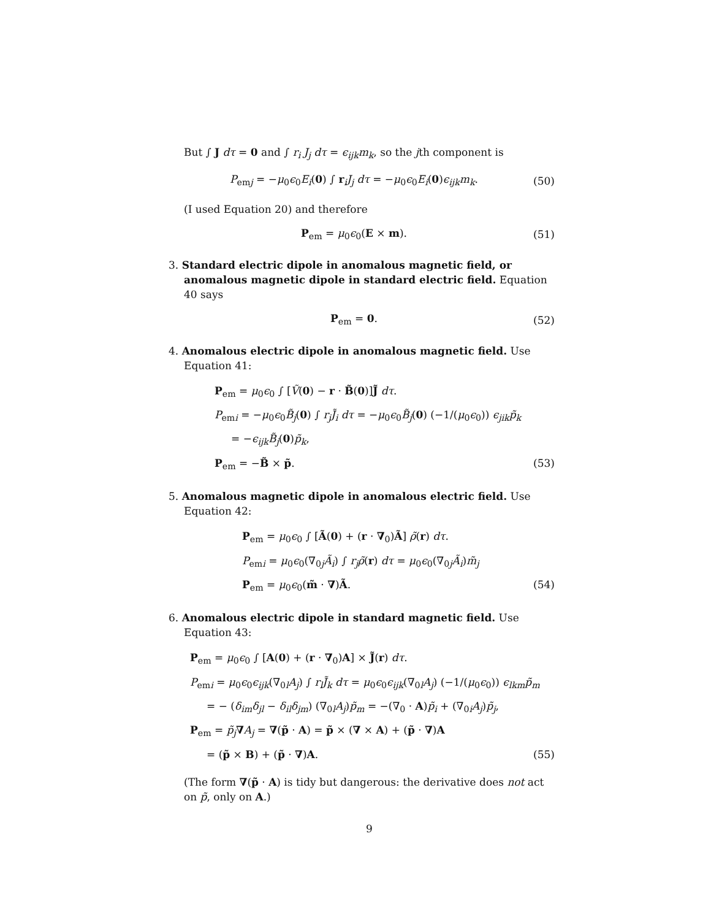But ∫ J dτ = 0 and ∫ r<sub>i</sub> J<sub>j</sub> dτ = ϵ<sub>ijk</sub>m<sub>k</sub>, so the jth component is
P<sub>emj</sub> = −μ<sub>0</sub>ϵ<sub>0</sub>E<sub>i</sub>(0) ∫ r<sub>i</sub>J<sub>j</sub> dτ = −μ<sub>0</sub>ϵ<sub>0</sub>E<sub>i</sub>(0)ϵ<sub>ijk</sub>m<sub>k</sub>. (50)
(I used Equation 20) and therefore
P<sub>em</sub> = μ<sub>0</sub>ϵ<sub>0</sub>(E × m). (51)
3. Standard electric dipole in anomalous magnetic field, or anomalous magnetic dipole in standard electric field. Equation 40 says
P<sub>em</sub> = 0. (52)
4. Anomalous electric dipole in anomalous magnetic field. Use Equation 41:
P<sub>em</sub> = μ<sub>0</sub>ϵ<sub>0</sub> ∫ [Ṽ(0) − r · B̃(0)]J̃ dτ.
P<sub>emi</sub> = −μ<sub>0</sub>ϵ<sub>0</sub>B̃<sub>j</sub>(0) ∫ r<sub>j</sub>J̃<sub>i</sub> dτ = −μ<sub>0</sub>ϵ<sub>0</sub>B̃<sub>j</sub>(0) (−1/(μ<sub>0</sub>ϵ<sub>0</sub>)) ϵ<sub>jik</sub>p̃<sub>k</sub>
= −ϵ<sub>ijk</sub>B̃<sub>j</sub>(0)p̃<sub>k</sub>,
P<sub>em</sub> = −B̃ × p̃. (53)
5. Anomalous magnetic dipole in anomalous electric field. Use Equation 42:
P<sub>em</sub> = μ<sub>0</sub>ϵ<sub>0</sub> ∫ [Ã(0) + (r · ∇<sub>0</sub>)Ã] ρ̃(r) dτ.
P<sub>emi</sub> = μ<sub>0</sub>ϵ<sub>0</sub>(∇<sub>0j</sub>Ã<sub>i</sub>) ∫ r<sub>j</sub>ρ̃(r) dτ = μ<sub>0</sub>ϵ<sub>0</sub>(∇<sub>0j</sub>Ã<sub>i</sub>)m̃<sub>j</sub>
P<sub>em</sub> = μ<sub>0</sub>ϵ<sub>0</sub>(m̃ · ∇)Ã. (54)
6. Anomalous electric dipole in standard magnetic field. Use Equation 43:
P<sub>em</sub> = μ<sub>0</sub>ϵ<sub>0</sub> ∫ [A(0) + (r · ∇<sub>0</sub>)A] × J̃(r) dτ.
P<sub>emi</sub> = μ<sub>0</sub>ϵ<sub>0</sub>ϵ<sub>ijk</sub>(∇<sub>0l</sub>A<sub>j</sub>) ∫ r<sub>l</sub>J̃<sub>k</sub> dτ = μ<sub>0</sub>ϵ<sub>0</sub>ϵ<sub>ijk</sub>(∇<sub>0l</sub>A<sub>j</sub>) (−1/(μ<sub>0</sub>ϵ<sub>0</sub>)) ϵ<sub>lkm</sub>p̃<sub>m</sub>
= − (δ<sub>im</sub>δ<sub>jl</sub> − δ<sub>il</sub>δ<sub>jm</sub>) (∇<sub>0l</sub>A<sub>j</sub>)p̃<sub>m</sub> = −(∇<sub>0</sub> · A)p̃<sub>i</sub> + (∇<sub>0i</sub>A<sub>j</sub>)p̃<sub>j</sub>,
P<sub>em</sub> = p̃<sub>j</sub>∇A<sub>j</sub> = ∇(p̃ · A) = p̃ × (∇ × A) + (p̃ · ∇)A
= (p̃ × B) + (p̃ · ∇)A. (55)
(The form ∇(p̃ · A) is tidy but dangerous: the derivative does not act on p̃, only on A.)
9